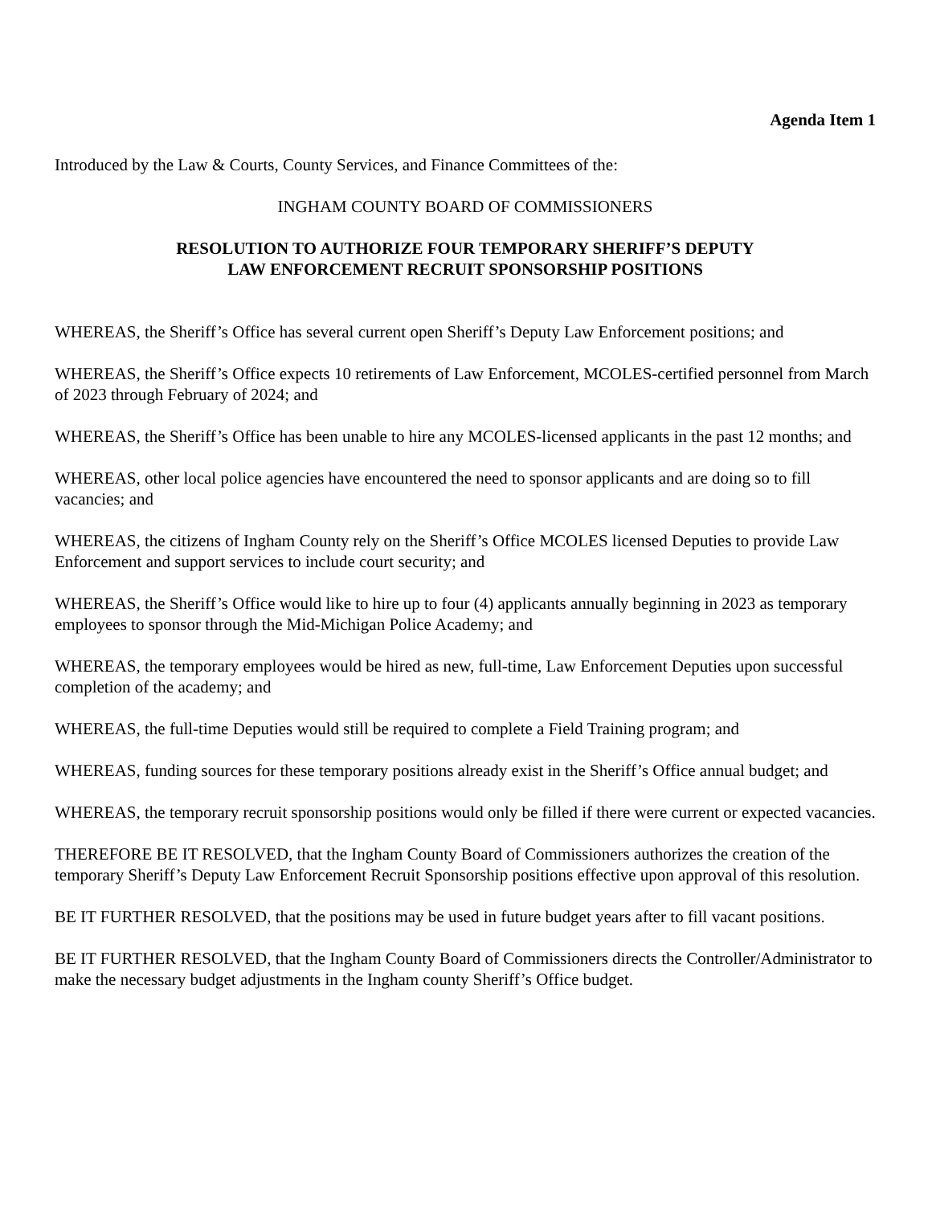Agenda Item 1
Introduced by the Law & Courts, County Services, and Finance Committees of the:
INGHAM COUNTY BOARD OF COMMISSIONERS
RESOLUTION TO AUTHORIZE FOUR TEMPORARY SHERIFF’S DEPUTY
LAW ENFORCEMENT RECRUIT SPONSORSHIP POSITIONS
WHEREAS, the Sheriff’s Office has several current open Sheriff’s Deputy Law Enforcement positions; and
WHEREAS, the Sheriff’s Office expects 10 retirements of Law Enforcement, MCOLES-certified personnel from March of 2023 through February of 2024; and
WHEREAS, the Sheriff’s Office has been unable to hire any MCOLES-licensed applicants in the past 12 months; and
WHEREAS, other local police agencies have encountered the need to sponsor applicants and are doing so to fill vacancies; and
WHEREAS, the citizens of Ingham County rely on the Sheriff’s Office MCOLES licensed Deputies to provide Law Enforcement and support services to include court security; and
WHEREAS, the Sheriff’s Office would like to hire up to four (4) applicants annually beginning in 2023 as temporary employees to sponsor through the Mid-Michigan Police Academy; and
WHEREAS, the temporary employees would be hired as new, full-time, Law Enforcement Deputies upon successful completion of the academy; and
WHEREAS, the full-time Deputies would still be required to complete a Field Training program; and
WHEREAS, funding sources for these temporary positions already exist in the Sheriff’s Office annual budget; and
WHEREAS, the temporary recruit sponsorship positions would only be filled if there were current or expected vacancies.
THEREFORE BE IT RESOLVED, that the Ingham County Board of Commissioners authorizes the creation of the temporary Sheriff’s Deputy Law Enforcement Recruit Sponsorship positions effective upon approval of this resolution.
BE IT FURTHER RESOLVED, that the positions may be used in future budget years after to fill vacant positions.
BE IT FURTHER RESOLVED, that the Ingham County Board of Commissioners directs the Controller/Administrator to make the necessary budget adjustments in the Ingham county Sheriff’s Office budget.